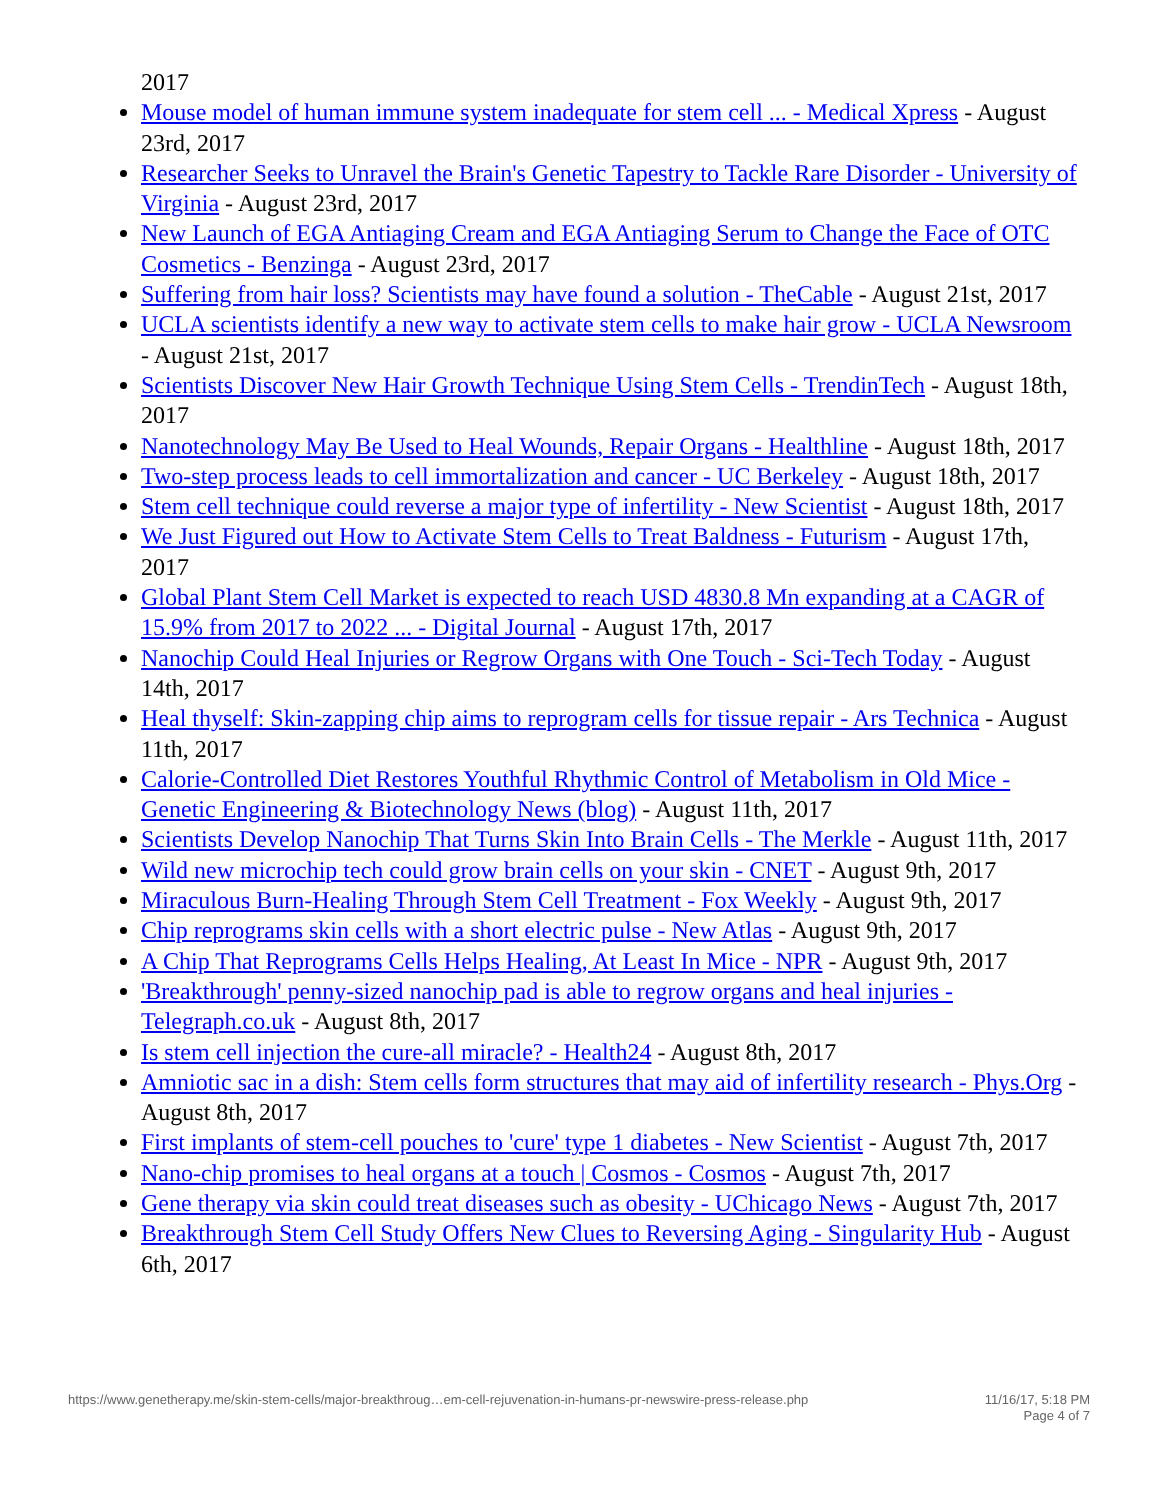2017
Mouse model of human immune system inadequate for stem cell ... - Medical Xpress - August 23rd, 2017
Researcher Seeks to Unravel the Brain's Genetic Tapestry to Tackle Rare Disorder - University of Virginia - August 23rd, 2017
New Launch of EGA Antiaging Cream and EGA Antiaging Serum to Change the Face of OTC Cosmetics - Benzinga - August 23rd, 2017
Suffering from hair loss? Scientists may have found a solution - TheCable - August 21st, 2017
UCLA scientists identify a new way to activate stem cells to make hair grow - UCLA Newsroom - August 21st, 2017
Scientists Discover New Hair Growth Technique Using Stem Cells - TrendinTech - August 18th, 2017
Nanotechnology May Be Used to Heal Wounds, Repair Organs - Healthline - August 18th, 2017
Two-step process leads to cell immortalization and cancer - UC Berkeley - August 18th, 2017
Stem cell technique could reverse a major type of infertility - New Scientist - August 18th, 2017
We Just Figured out How to Activate Stem Cells to Treat Baldness - Futurism - August 17th, 2017
Global Plant Stem Cell Market is expected to reach USD 4830.8 Mn expanding at a CAGR of 15.9% from 2017 to 2022 ... - Digital Journal - August 17th, 2017
Nanochip Could Heal Injuries or Regrow Organs with One Touch - Sci-Tech Today - August 14th, 2017
Heal thyself: Skin-zapping chip aims to reprogram cells for tissue repair - Ars Technica - August 11th, 2017
Calorie-Controlled Diet Restores Youthful Rhythmic Control of Metabolism in Old Mice - Genetic Engineering & Biotechnology News (blog) - August 11th, 2017
Scientists Develop Nanochip That Turns Skin Into Brain Cells - The Merkle - August 11th, 2017
Wild new microchip tech could grow brain cells on your skin - CNET - August 9th, 2017
Miraculous Burn-Healing Through Stem Cell Treatment - Fox Weekly - August 9th, 2017
Chip reprograms skin cells with a short electric pulse - New Atlas - August 9th, 2017
A Chip That Reprograms Cells Helps Healing, At Least In Mice - NPR - August 9th, 2017
'Breakthrough' penny-sized nanochip pad is able to regrow organs and heal injuries - Telegraph.co.uk - August 8th, 2017
Is stem cell injection the cure-all miracle? - Health24 - August 8th, 2017
Amniotic sac in a dish: Stem cells form structures that may aid of infertility research - Phys.Org - August 8th, 2017
First implants of stem-cell pouches to 'cure' type 1 diabetes - New Scientist - August 7th, 2017
Nano-chip promises to heal organs at a touch | Cosmos - Cosmos - August 7th, 2017
Gene therapy via skin could treat diseases such as obesity - UChicago News - August 7th, 2017
Breakthrough Stem Cell Study Offers New Clues to Reversing Aging - Singularity Hub - August 6th, 2017
https://www.genetherapy.me/skin-stem-cells/major-breakthroug…em-cell-rejuvenation-in-humans-pr-newswire-press-release.php 11/16/17, 5:18 PM
Page 4 of 7